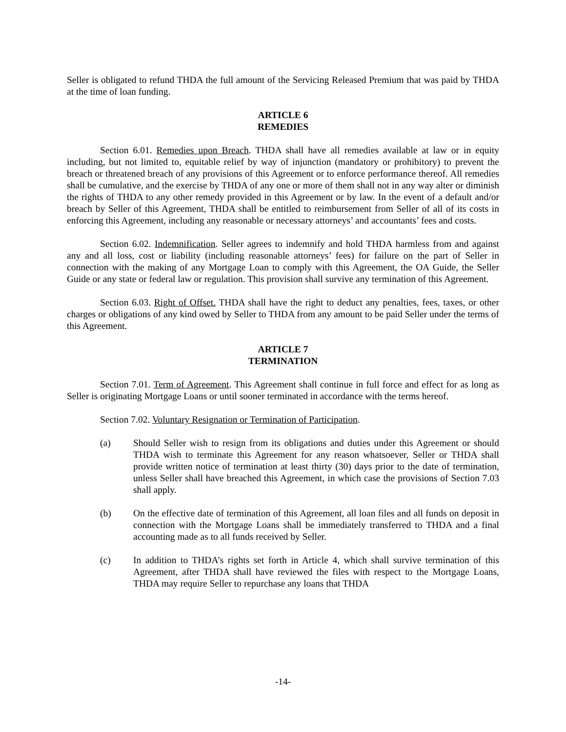Seller is obligated to refund THDA the full amount of the Servicing Released Premium that was paid by THDA at the time of loan funding.
ARTICLE 6
REMEDIES
Section 6.01. Remedies upon Breach. THDA shall have all remedies available at law or in equity including, but not limited to, equitable relief by way of injunction (mandatory or prohibitory) to prevent the breach or threatened breach of any provisions of this Agreement or to enforce performance thereof. All remedies shall be cumulative, and the exercise by THDA of any one or more of them shall not in any way alter or diminish the rights of THDA to any other remedy provided in this Agreement or by law. In the event of a default and/or breach by Seller of this Agreement, THDA shall be entitled to reimbursement from Seller of all of its costs in enforcing this Agreement, including any reasonable or necessary attorneys’ and accountants’ fees and costs.
Section 6.02. Indemnification. Seller agrees to indemnify and hold THDA harmless from and against any and all loss, cost or liability (including reasonable attorneys’ fees) for failure on the part of Seller in connection with the making of any Mortgage Loan to comply with this Agreement, the OA Guide, the Seller Guide or any state or federal law or regulation. This provision shall survive any termination of this Agreement.
Section 6.03. Right of Offset. THDA shall have the right to deduct any penalties, fees, taxes, or other charges or obligations of any kind owed by Seller to THDA from any amount to be paid Seller under the terms of this Agreement.
ARTICLE 7
TERMINATION
Section 7.01. Term of Agreement. This Agreement shall continue in full force and effect for as long as Seller is originating Mortgage Loans or until sooner terminated in accordance with the terms hereof.
Section 7.02. Voluntary Resignation or Termination of Participation.
(a) Should Seller wish to resign from its obligations and duties under this Agreement or should THDA wish to terminate this Agreement for any reason whatsoever, Seller or THDA shall provide written notice of termination at least thirty (30) days prior to the date of termination, unless Seller shall have breached this Agreement, in which case the provisions of Section 7.03 shall apply.
(b) On the effective date of termination of this Agreement, all loan files and all funds on deposit in connection with the Mortgage Loans shall be immediately transferred to THDA and a final accounting made as to all funds received by Seller.
(c) In addition to THDA’s rights set forth in Article 4, which shall survive termination of this Agreement, after THDA shall have reviewed the files with respect to the Mortgage Loans, THDA may require Seller to repurchase any loans that THDA
-14-